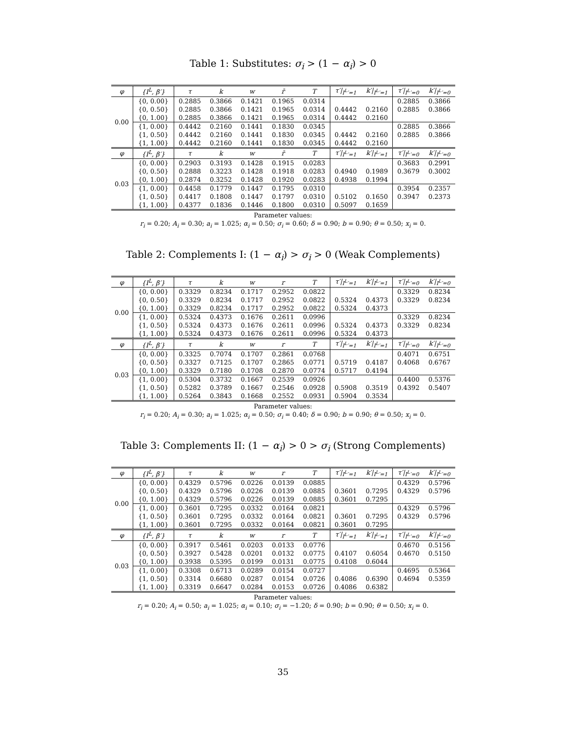Table 1: Substitutes: σ<sub>i</sub> > (1 − α<sub>i</sub>) > 0
| φ | {I<sup>L</sup>, β′} | τ | k | w | r̄ | T | τ′/<sub>I<sup>L</sup>′=1</sub> | k′/<sub>I<sup>L</sup>′=1</sub> | τ′/<sub>I<sup>L</sup>′=0</sub> | k′/<sub>I<sup>L</sup>′=0</sub> |
| --- | --- | --- | --- | --- | --- | --- | --- | --- | --- | --- |
| 0.00 | {0, 0.00} | 0.2885 | 0.3866 | 0.1421 | 0.1965 | 0.0314 | | | 0.2885 | 0.3866 |
| | {0, 0.50} | 0.2885 | 0.3866 | 0.1421 | 0.1965 | 0.0314 | 0.4442 | 0.2160 | 0.2885 | 0.3866 |
| | {0, 1.00} | 0.2885 | 0.3866 | 0.1421 | 0.1965 | 0.0314 | 0.4442 | 0.2160 | | |
| | {1, 0.00} | 0.4442 | 0.2160 | 0.1441 | 0.1830 | 0.0345 | | | 0.2885 | 0.3866 |
| | {1, 0.50} | 0.4442 | 0.2160 | 0.1441 | 0.1830 | 0.0345 | 0.4442 | 0.2160 | 0.2885 | 0.3866 |
| | {1, 1.00} | 0.4442 | 0.2160 | 0.1441 | 0.1830 | 0.0345 | 0.4442 | 0.2160 | | |
| φ | {I<sup>L</sup>, β′} | τ | k | w | r̄ | T | τ′/<sub>I<sup>L</sup>′=1</sub> | k′/<sub>I<sup>L</sup>′=1</sub> | τ′/<sub>I<sup>L</sup>′=0</sub> | k′/<sub>I<sup>L</sup>′=0</sub> |
| 0.03 | {0, 0.00} | 0.2903 | 0.3193 | 0.1428 | 0.1915 | 0.0283 | | | 0.3683 | 0.2991 |
| | {0, 0.50} | 0.2888 | 0.3223 | 0.1428 | 0.1918 | 0.0283 | 0.4940 | 0.1989 | 0.3679 | 0.3002 |
| | {0, 1.00} | 0.2874 | 0.3252 | 0.1428 | 0.1920 | 0.0283 | 0.4938 | 0.1994 | | |
| | {1, 0.00} | 0.4458 | 0.1779 | 0.1447 | 0.1795 | 0.0310 | | | 0.3954 | 0.2357 |
| | {1, 0.50} | 0.4417 | 0.1808 | 0.1447 | 0.1797 | 0.0310 | 0.5102 | 0.1650 | 0.3947 | 0.2373 |
| | {1, 1.00} | 0.4377 | 0.1836 | 0.1446 | 0.1800 | 0.0310 | 0.5097 | 0.1659 | | |
Parameter values:
r<sub>i</sub> = 0.20; A<sub>i</sub> = 0.30; a<sub>i</sub> = 1.025; α<sub>i</sub> = 0.50; σ<sub>i</sub> = 0.60; δ = 0.90; b = 0.90; θ = 0.50; x<sub>i</sub> = 0.
Table 2: Complements I: (1 − α<sub>i</sub>) > σ<sub>i</sub> > 0 (Weak Complements)
| φ | {I<sup>L</sup>, β′} | τ | k | w | r | T | τ′/<sub>I<sup>L</sup>′=1</sub> | k′/<sub>I<sup>L</sup>′=1</sub> | τ′/<sub>I<sup>L</sup>′=0</sub> | k′/<sub>I<sup>L</sup>′=0</sub> |
| --- | --- | --- | --- | --- | --- | --- | --- | --- | --- | --- |
| 0.00 | {0, 0.00} | 0.3329 | 0.8234 | 0.1717 | 0.2952 | 0.0822 | | | 0.3329 | 0.8234 |
| | {0, 0.50} | 0.3329 | 0.8234 | 0.1717 | 0.2952 | 0.0822 | 0.5324 | 0.4373 | 0.3329 | 0.8234 |
| | {0, 1.00} | 0.3329 | 0.8234 | 0.1717 | 0.2952 | 0.0822 | 0.5324 | 0.4373 | | |
| | {1, 0.00} | 0.5324 | 0.4373 | 0.1676 | 0.2611 | 0.0996 | | | 0.3329 | 0.8234 |
| | {1, 0.50} | 0.5324 | 0.4373 | 0.1676 | 0.2611 | 0.0996 | 0.5324 | 0.4373 | 0.3329 | 0.8234 |
| | {1, 1.00} | 0.5324 | 0.4373 | 0.1676 | 0.2611 | 0.0996 | 0.5324 | 0.4373 | | |
| φ | {I<sup>L</sup>, β′} | τ | k | w | r | T | τ′/<sub>I<sup>L</sup>′=1</sub> | k′/<sub>I<sup>L</sup>′=1</sub> | τ′/<sub>I<sup>L</sup>′=0</sub> | k′/<sub>I<sup>L</sup>′=0</sub> |
| 0.03 | {0, 0.00} | 0.3325 | 0.7074 | 0.1707 | 0.2861 | 0.0768 | | | 0.4071 | 0.6751 |
| | {0, 0.50} | 0.3327 | 0.7125 | 0.1707 | 0.2865 | 0.0771 | 0.5719 | 0.4187 | 0.4068 | 0.6767 |
| | {0, 1.00} | 0.3329 | 0.7180 | 0.1708 | 0.2870 | 0.0774 | 0.5717 | 0.4194 | | |
| | {1, 0.00} | 0.5304 | 0.3732 | 0.1667 | 0.2539 | 0.0926 | | | 0.4400 | 0.5376 |
| | {1, 0.50} | 0.5282 | 0.3789 | 0.1667 | 0.2546 | 0.0928 | 0.5908 | 0.3519 | 0.4392 | 0.5407 |
| | {1, 1.00} | 0.5264 | 0.3843 | 0.1668 | 0.2552 | 0.0931 | 0.5904 | 0.3534 | | |
Parameter values:
r<sub>i</sub> = 0.20; A<sub>i</sub> = 0.30; a<sub>i</sub> = 1.025; α<sub>i</sub> = 0.50; σ<sub>i</sub> = 0.40; δ = 0.90; b = 0.90; θ = 0.50; x<sub>i</sub> = 0.
Table 3: Complements II: (1 − α<sub>i</sub>) > 0 > σ<sub>i</sub> (Strong Complements)
| φ | {I<sup>L</sup>, β′} | τ | k | w | r | T | τ′/<sub>I<sup>L</sup>′=1</sub> | k′/<sub>I<sup>L</sup>′=1</sub> | τ′/<sub>I<sup>L</sup>′=0</sub> | k′/<sub>I<sup>L</sup>′=0</sub> |
| --- | --- | --- | --- | --- | --- | --- | --- | --- | --- | --- |
| 0.00 | {0, 0.00} | 0.4329 | 0.5796 | 0.0226 | 0.0139 | 0.0885 | | | 0.4329 | 0.5796 |
| | {0, 0.50} | 0.4329 | 0.5796 | 0.0226 | 0.0139 | 0.0885 | 0.3601 | 0.7295 | 0.4329 | 0.5796 |
| | {0, 1.00} | 0.4329 | 0.5796 | 0.0226 | 0.0139 | 0.0885 | 0.3601 | 0.7295 | | |
| | {1, 0.00} | 0.3601 | 0.7295 | 0.0332 | 0.0164 | 0.0821 | | | 0.4329 | 0.5796 |
| | {1, 0.50} | 0.3601 | 0.7295 | 0.0332 | 0.0164 | 0.0821 | 0.3601 | 0.7295 | 0.4329 | 0.5796 |
| | {1, 1.00} | 0.3601 | 0.7295 | 0.0332 | 0.0164 | 0.0821 | 0.3601 | 0.7295 | | |
| φ | {I<sup>L</sup>, β′} | τ | k | w | r | T | τ′/<sub>I<sup>L</sup>′=1</sub> | k′/<sub>I<sup>L</sup>′=1</sub> | τ′/<sub>I<sup>L</sup>′=0</sub> | k′/<sub>I<sup>L</sup>′=0</sub> |
| 0.03 | {0, 0.00} | 0.3917 | 0.5461 | 0.0203 | 0.0133 | 0.0776 | | | 0.4670 | 0.5156 |
| | {0, 0.50} | 0.3927 | 0.5428 | 0.0201 | 0.0132 | 0.0775 | 0.4107 | 0.6054 | 0.4670 | 0.5150 |
| | {0, 1.00} | 0.3938 | 0.5395 | 0.0199 | 0.0131 | 0.0775 | 0.4108 | 0.6044 | | |
| | {1, 0.00} | 0.3308 | 0.6713 | 0.0289 | 0.0154 | 0.0727 | | | 0.4695 | 0.5364 |
| | {1, 0.50} | 0.3314 | 0.6680 | 0.0287 | 0.0154 | 0.0726 | 0.4086 | 0.6390 | 0.4694 | 0.5359 |
| | {1, 1.00} | 0.3319 | 0.6647 | 0.0284 | 0.0153 | 0.0726 | 0.4086 | 0.6382 | | |
Parameter values:
r<sub>i</sub> = 0.20; A<sub>i</sub> = 0.50; a<sub>i</sub> = 1.025; α<sub>i</sub> = 0.10; σ<sub>i</sub> = −1.20; δ = 0.90; b = 0.90; θ = 0.50; x<sub>i</sub> = 0.
35